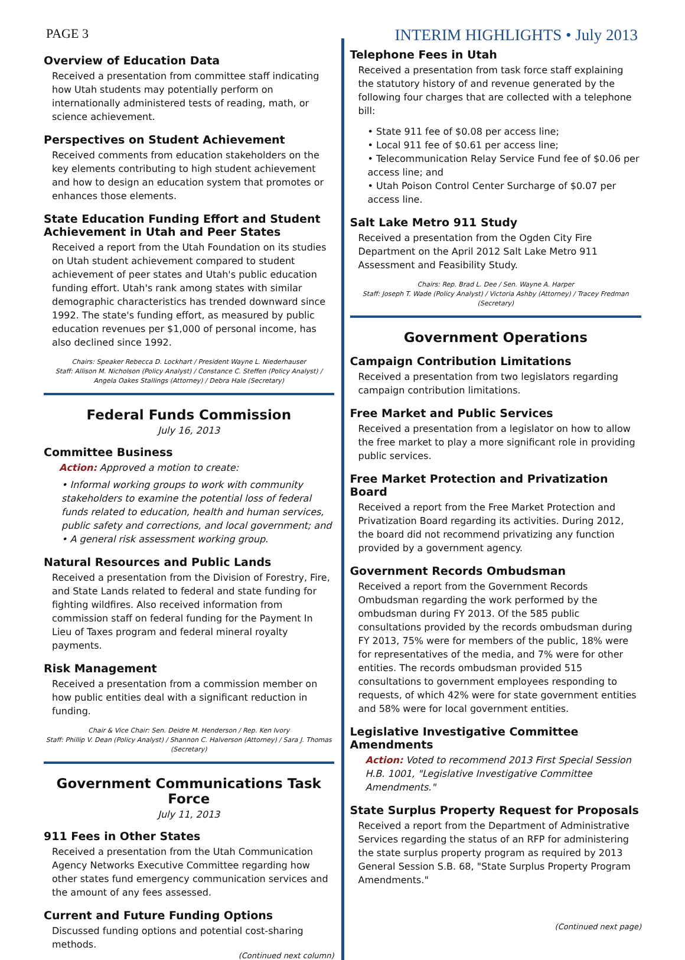PAGE 3 INTERIM HIGHLIGHTS • July 2013
Overview of Education Data
Received a presentation from committee staff indicating how Utah students may potentially perform on internationally administered tests of reading, math, or science achievement.
Perspectives on Student Achievement
Received comments from education stakeholders on the key elements contributing to high student achievement and how to design an education system that promotes or enhances those elements.
State Education Funding Effort and Student Achievement in Utah and Peer States
Received a report from the Utah Foundation on its studies on Utah student achievement compared to student achievement of peer states and Utah's public education funding effort. Utah's rank among states with similar demographic characteristics has trended downward since 1992. The state's funding effort, as measured by public education revenues per $1,000 of personal income, has also declined since 1992.
Chairs: Speaker Rebecca D. Lockhart / President Wayne L. Niederhauser
Staff: Allison M. Nicholson (Policy Analyst) / Constance C. Steffen (Policy Analyst) / Angela Oakes Stallings (Attorney) / Debra Hale (Secretary)
Federal Funds Commission
July 16, 2013
Committee Business
Action: Approved a motion to create:
• Informal working groups to work with community stakeholders to examine the potential loss of federal funds related to education, health and human services, public safety and corrections, and local government; and
• A general risk assessment working group.
Natural Resources and Public Lands
Received a presentation from the Division of Forestry, Fire, and State Lands related to federal and state funding for fighting wildfires. Also received information from commission staff on federal funding for the Payment In Lieu of Taxes program and federal mineral royalty payments.
Risk Management
Received a presentation from a commission member on how public entities deal with a significant reduction in funding.
Chair & Vice Chair: Sen. Deidre M. Henderson / Rep. Ken Ivory
Staff: Phillip V. Dean (Policy Analyst) / Shannon C. Halverson (Attorney) / Sara J. Thomas (Secretary)
Government Communications Task Force
July 11, 2013
911 Fees in Other States
Received a presentation from the Utah Communication Agency Networks Executive Committee regarding how other states fund emergency communication services and the amount of any fees assessed.
Current and Future Funding Options
Discussed funding options and potential cost-sharing methods.
(Continued next column)
Telephone Fees in Utah
Received a presentation from task force staff explaining the statutory history of and revenue generated by the following four charges that are collected with a telephone bill:
• State 911 fee of $0.08 per access line;
• Local 911 fee of $0.61 per access line;
• Telecommunication Relay Service Fund fee of $0.06 per access line; and
• Utah Poison Control Center Surcharge of $0.07 per access line.
Salt Lake Metro 911 Study
Received a presentation from the Ogden City Fire Department on the April 2012 Salt Lake Metro 911 Assessment and Feasibility Study.
Chairs: Rep. Brad L. Dee / Sen. Wayne A. Harper
Staff: Joseph T. Wade (Policy Analyst) / Victoria Ashby (Attorney) / Tracey Fredman (Secretary)
Government Operations
Campaign Contribution Limitations
Received a presentation from two legislators regarding campaign contribution limitations.
Free Market and Public Services
Received a presentation from a legislator on how to allow the free market to play a more significant role in providing public services.
Free Market Protection and Privatization Board
Received a report from the Free Market Protection and Privatization Board regarding its activities. During 2012, the board did not recommend privatizing any function provided by a government agency.
Government Records Ombudsman
Received a report from the Government Records Ombudsman regarding the work performed by the ombudsman during FY 2013. Of the 585 public consultations provided by the records ombudsman during FY 2013, 75% were for members of the public, 18% were for representatives of the media, and 7% were for other entities. The records ombudsman provided 515 consultations to government employees responding to requests, of which 42% were for state government entities and 58% were for local government entities.
Legislative Investigative Committee Amendments
Action: Voted to recommend 2013 First Special Session H.B. 1001, "Legislative Investigative Committee Amendments."
State Surplus Property Request for Proposals
Received a report from the Department of Administrative Services regarding the status of an RFP for administering the state surplus property program as required by 2013 General Session S.B. 68, "State Surplus Property Program Amendments."
(Continued next page)